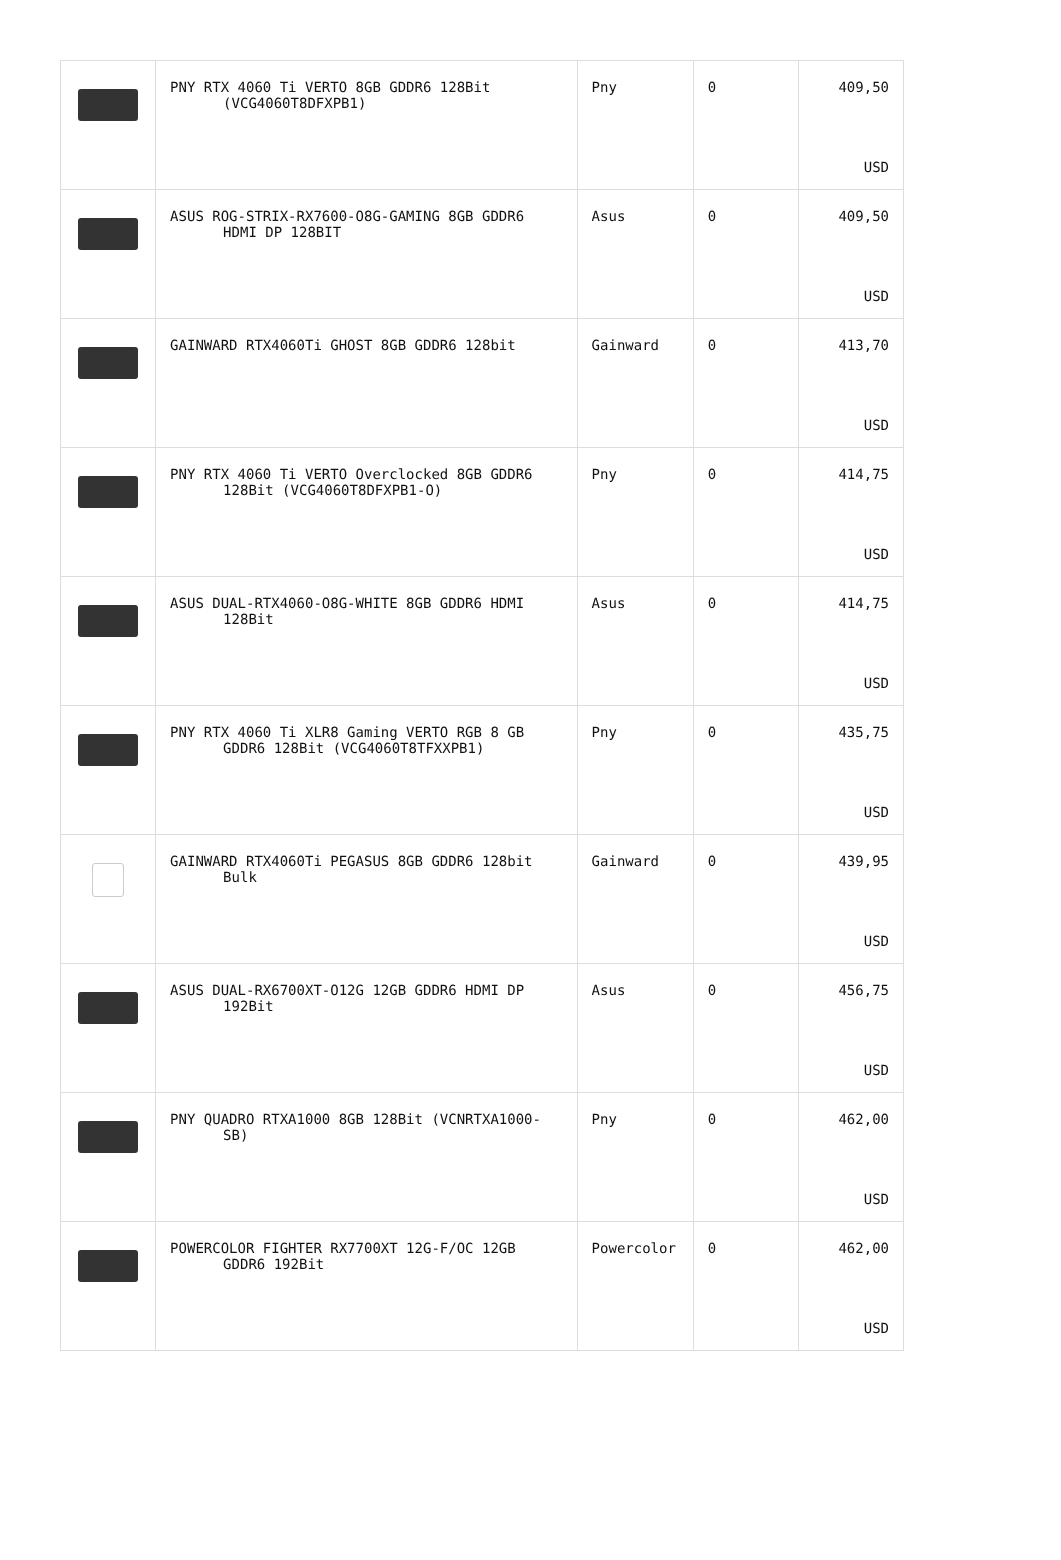| | PNY RTX 4060 Ti VERTO 8GB GDDR6 128Bit (VCG4060T8DFXPB1) | Pny | 0 | 409,50 USD |
| | ASUS ROG-STRIX-RX7600-O8G-GAMING 8GB GDDR6 HDMI DP 128BIT | Asus | 0 | 409,50 USD |
| | GAINWARD RTX4060Ti GHOST 8GB GDDR6 128bit | Gainward | 0 | 413,70 USD |
| | PNY RTX 4060 Ti VERTO Overclocked 8GB GDDR6 128Bit (VCG4060T8DFXPB1-O) | Pny | 0 | 414,75 USD |
| | ASUS DUAL-RTX4060-O8G-WHITE 8GB GDDR6 HDMI 128Bit | Asus | 0 | 414,75 USD |
| | PNY RTX 4060 Ti XLR8 Gaming VERTO RGB 8 GB GDDR6 128Bit (VCG4060T8TFXXPB1) | Pny | 0 | 435,75 USD |
| | GAINWARD RTX4060Ti PEGASUS 8GB GDDR6 128bit Bulk | Gainward | 0 | 439,95 USD |
| | ASUS DUAL-RX6700XT-O12G 12GB GDDR6 HDMI DP 192Bit | Asus | 0 | 456,75 USD |
| | PNY QUADRO RTXA1000 8GB 128Bit (VCNRTXA1000-SB) | Pny | 0 | 462,00 USD |
| | POWERCOLOR FIGHTER RX7700XT 12G-F/OC 12GB GDDR6 192Bit | Powercolor | 0 | 462,00 USD |